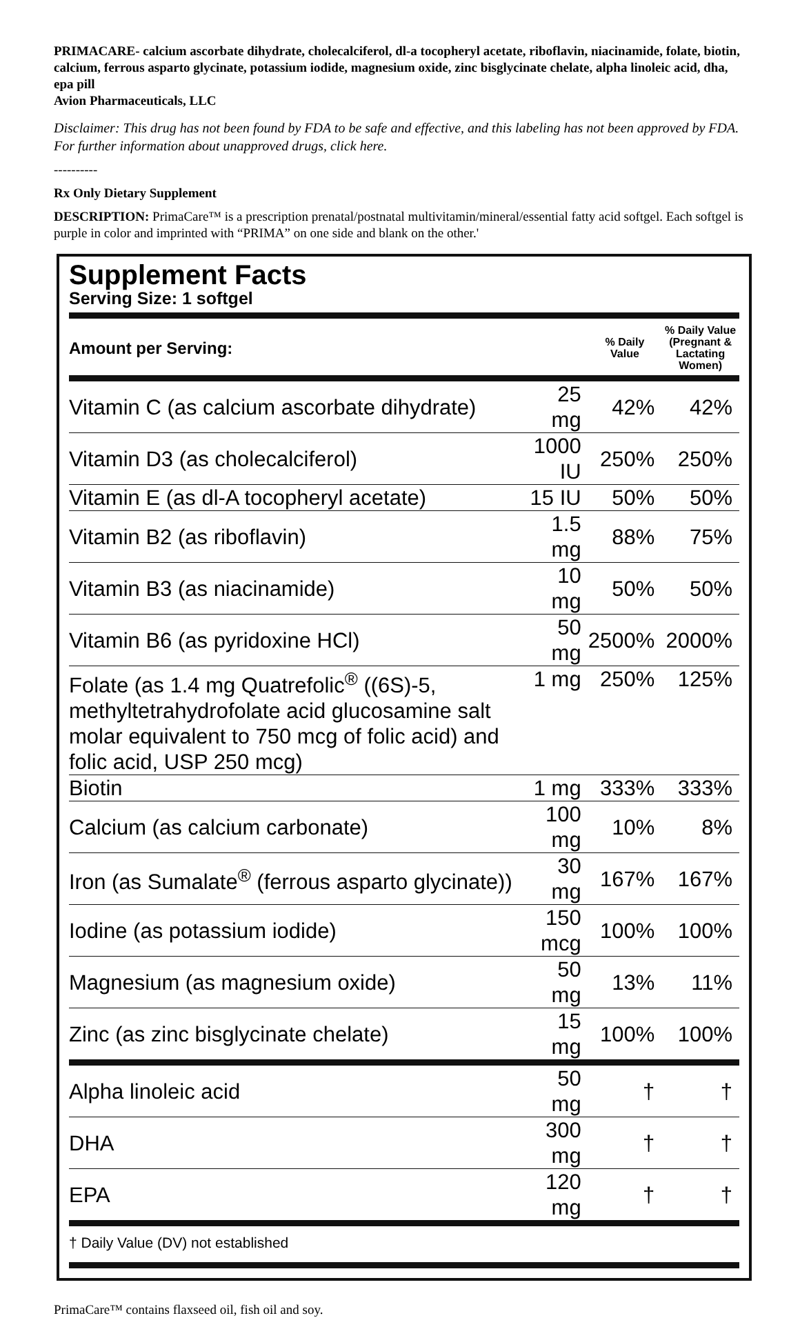PRIMACARE- calcium ascorbate dihydrate, cholecalciferol, dl-a tocopheryl acetate, riboflavin, niacinamide, folate, biotin, calcium, ferrous asparto glycinate, potassium iodide, magnesium oxide, zinc bisglycinate chelate, alpha linoleic acid, dha, epa pill
Avion Pharmaceuticals, LLC
Disclaimer: This drug has not been found by FDA to be safe and effective, and this labeling has not been approved by FDA. For further information about unapproved drugs, click here.
----------
Rx Only Dietary Supplement
DESCRIPTION: PrimaCare™ is a prescription prenatal/postnatal multivitamin/mineral/essential fatty acid softgel. Each softgel is purple in color and imprinted with “PRIMA” on one side and blank on the other.'
Supplement Facts
Serving Size: 1 softgel
| Amount per Serving: | | % Daily Value | % Daily Value (Pregnant & Lactating Women) |
| --- | --- | --- | --- |
| Vitamin C (as calcium ascorbate dihydrate) | 25 mg | 42% | 42% |
| Vitamin D3 (as cholecalciferol) | 1000 IU | 250% | 250% |
| Vitamin E (as dl-A tocopheryl acetate) | 15 IU | 50% | 50% |
| Vitamin B2 (as riboflavin) | 1.5 mg | 88% | 75% |
| Vitamin B3 (as niacinamide) | 10 mg | 50% | 50% |
| Vitamin B6 (as pyridoxine HCl) | 50 mg | 2500% | 2000% |
| Folate (as 1.4 mg Quatrefolic<sup>®</sup> ((6S)-5, methyltetrahydrofolate acid glucosamine salt molar equivalent to 750 mcg of folic acid) and folic acid, USP 250 mcg) | 1 mg | 250% | 125% |
| Biotin | 1 mg | 333% | 333% |
| Calcium (as calcium carbonate) | 100 mg | 10% | 8% |
| Iron (as Sumalate<sup>®</sup> (ferrous asparto glycinate)) | 30 mg | 167% | 167% |
| Iodine (as potassium iodide) | 150 mcg | 100% | 100% |
| Magnesium (as magnesium oxide) | 50 mg | 13% | 11% |
| Zinc (as zinc bisglycinate chelate) | 15 mg | 100% | 100% |
| Alpha linoleic acid | 50 mg | † | † |
| DHA | 300 mg | † | † |
| EPA | 120 mg | † | † |
† Daily Value (DV) not established
PrimaCare™ contains flaxseed oil, fish oil and soy.